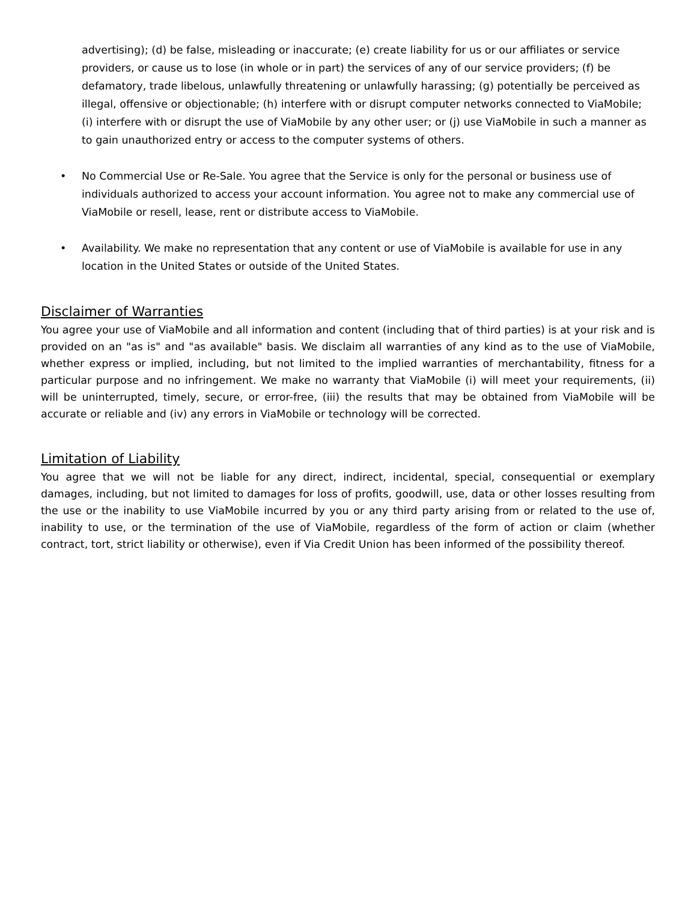advertising); (d) be false, misleading or inaccurate; (e) create liability for us or our affiliates or service providers, or cause us to lose (in whole or in part) the services of any of our service providers; (f) be defamatory, trade libelous, unlawfully threatening or unlawfully harassing; (g) potentially be perceived as illegal, offensive or objectionable; (h) interfere with or disrupt computer networks connected to ViaMobile; (i) interfere with or disrupt the use of ViaMobile by any other user; or (j) use ViaMobile in such a manner as to gain unauthorized entry or access to the computer systems of others.
• No Commercial Use or Re-Sale. You agree that the Service is only for the personal or business use of individuals authorized to access your account information. You agree not to make any commercial use of ViaMobile or resell, lease, rent or distribute access to ViaMobile.
• Availability. We make no representation that any content or use of ViaMobile is available for use in any location in the United States or outside of the United States.
Disclaimer of Warranties
You agree your use of ViaMobile and all information and content (including that of third parties) is at your risk and is provided on an "as is" and "as available" basis. We disclaim all warranties of any kind as to the use of ViaMobile, whether express or implied, including, but not limited to the implied warranties of merchantability, fitness for a particular purpose and no infringement. We make no warranty that ViaMobile (i) will meet your requirements, (ii) will be uninterrupted, timely, secure, or error-free, (iii) the results that may be obtained from ViaMobile will be accurate or reliable and (iv) any errors in ViaMobile or technology will be corrected.
Limitation of Liability
You agree that we will not be liable for any direct, indirect, incidental, special, consequential or exemplary damages, including, but not limited to damages for loss of profits, goodwill, use, data or other losses resulting from the use or the inability to use ViaMobile incurred by you or any third party arising from or related to the use of, inability to use, or the termination of the use of ViaMobile, regardless of the form of action or claim (whether contract, tort, strict liability or otherwise), even if Via Credit Union has been informed of the possibility thereof.